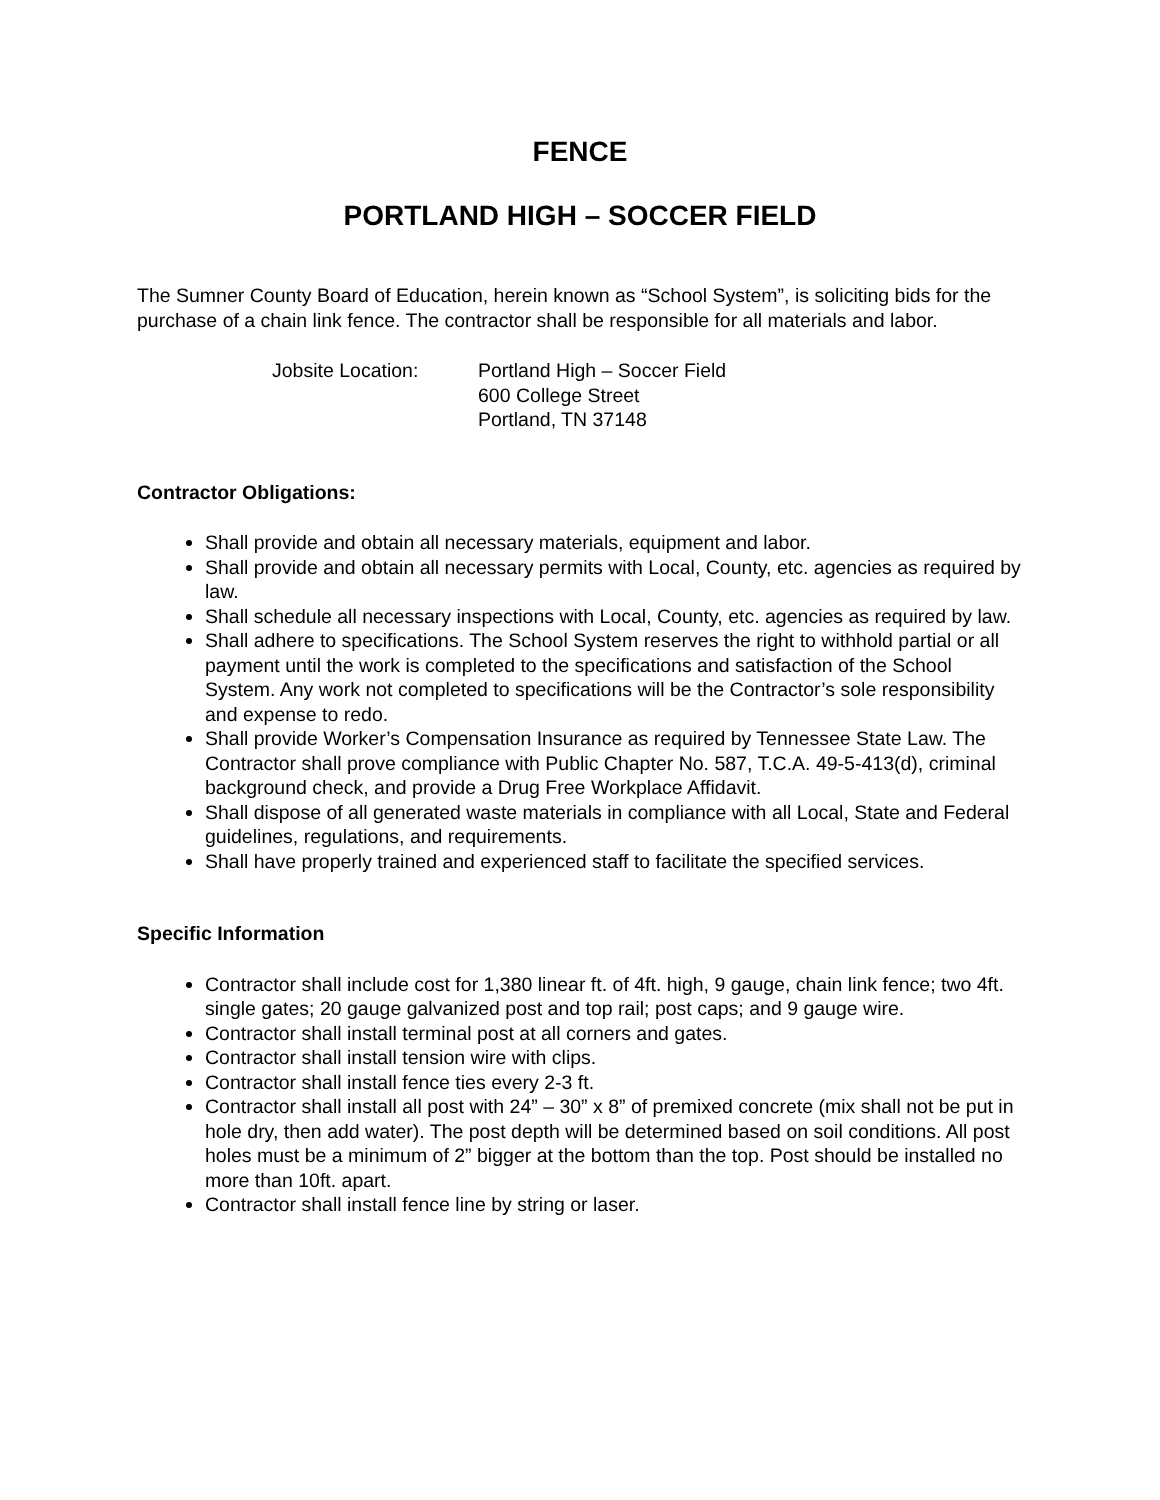FENCE
PORTLAND HIGH – SOCCER FIELD
The Sumner County Board of Education, herein known as “School System”, is soliciting bids for the purchase of a chain link fence. The contractor shall be responsible for all materials and labor.
Jobsite Location: Portland High – Soccer Field
600 College Street
Portland, TN 37148
Contractor Obligations:
Shall provide and obtain all necessary materials, equipment and labor.
Shall provide and obtain all necessary permits with Local, County, etc. agencies as required by law.
Shall schedule all necessary inspections with Local, County, etc. agencies as required by law.
Shall adhere to specifications. The School System reserves the right to withhold partial or all payment until the work is completed to the specifications and satisfaction of the School System. Any work not completed to specifications will be the Contractor’s sole responsibility and expense to redo.
Shall provide Worker’s Compensation Insurance as required by Tennessee State Law. The Contractor shall prove compliance with Public Chapter No. 587, T.C.A. 49-5-413(d), criminal background check, and provide a Drug Free Workplace Affidavit.
Shall dispose of all generated waste materials in compliance with all Local, State and Federal guidelines, regulations, and requirements.
Shall have properly trained and experienced staff to facilitate the specified services.
Specific Information
Contractor shall include cost for 1,380 linear ft. of 4ft. high, 9 gauge, chain link fence; two 4ft. single gates; 20 gauge galvanized post and top rail; post caps; and 9 gauge wire.
Contractor shall install terminal post at all corners and gates.
Contractor shall install tension wire with clips.
Contractor shall install fence ties every 2-3 ft.
Contractor shall install all post with 24” – 30” x 8” of premixed concrete (mix shall not be put in hole dry, then add water). The post depth will be determined based on soil conditions. All post holes must be a minimum of 2” bigger at the bottom than the top. Post should be installed no more than 10ft. apart.
Contractor shall install fence line by string or laser.